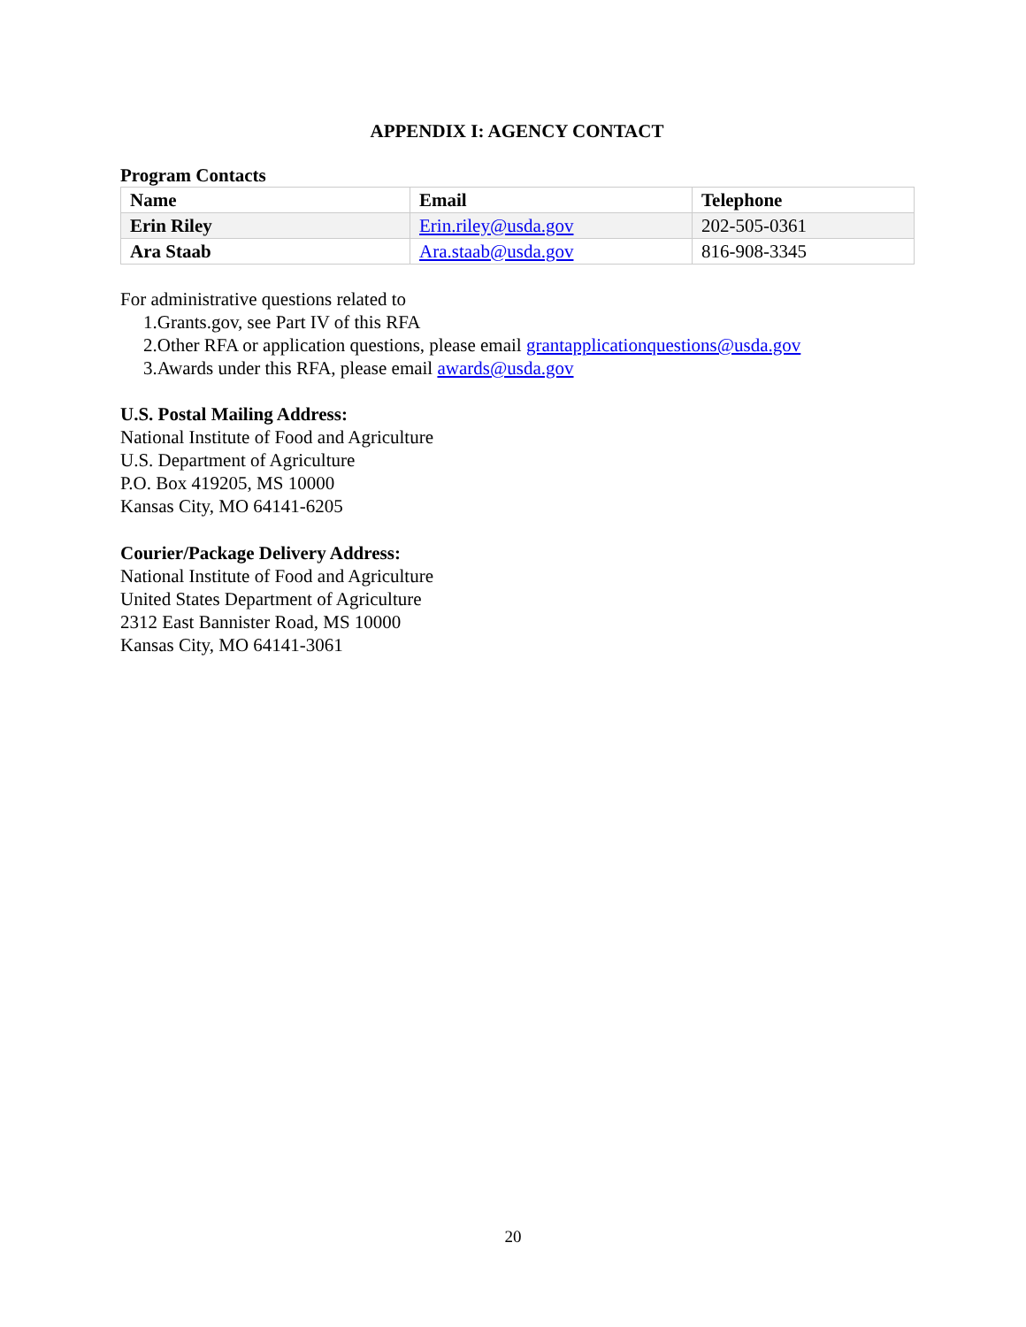APPENDIX I: AGENCY CONTACT
Program Contacts
| Name | Email | Telephone |
| --- | --- | --- |
| Erin Riley | Erin.riley@usda.gov | 202-505-0361 |
| Ara Staab | Ara.staab@usda.gov | 816-908-3345 |
For administrative questions related to
1.Grants.gov, see Part IV of this RFA
2.Other RFA or application questions, please email grantapplicationquestions@usda.gov
3.Awards under this RFA, please email awards@usda.gov
U.S. Postal Mailing Address:
National Institute of Food and Agriculture
U.S. Department of Agriculture
P.O. Box 419205, MS 10000
Kansas City, MO 64141-6205
Courier/Package Delivery Address:
National Institute of Food and Agriculture
United States Department of Agriculture
2312 East Bannister Road, MS 10000
Kansas City, MO 64141-3061
20